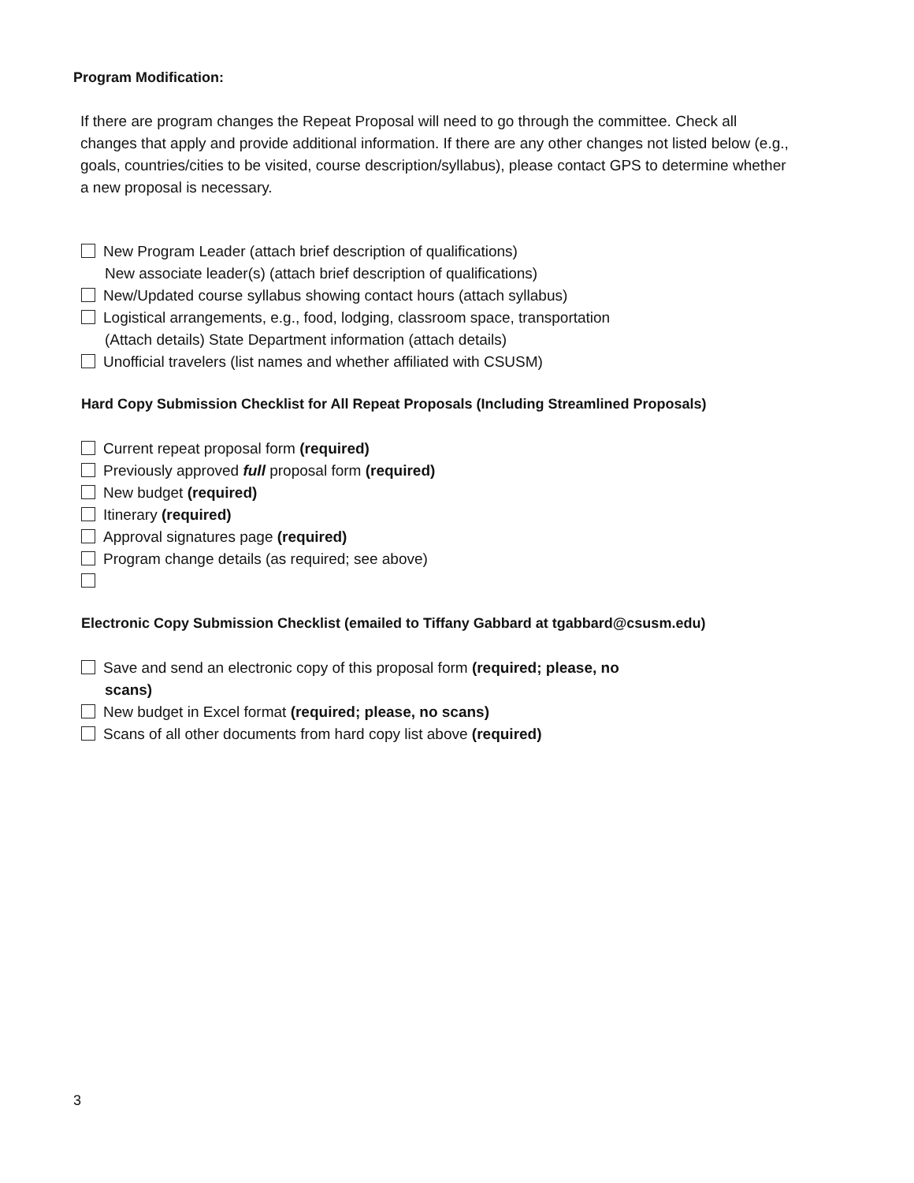Program Modification:
If there are program changes the Repeat Proposal will need to go through the committee. Check all changes that apply and provide additional information. If there are any other changes not listed below (e.g., goals, countries/cities to be visited, course description/syllabus), please contact GPS to determine whether a new proposal is necessary.
New Program Leader (attach brief description of qualifications)
New associate leader(s) (attach brief description of qualifications)
New/Updated course syllabus showing contact hours (attach syllabus)
Logistical arrangements, e.g., food, lodging, classroom space, transportation
(Attach details) State Department information (attach details)
Unofficial travelers (list names and whether affiliated with CSUSM)
Hard Copy Submission Checklist for All Repeat Proposals (Including Streamlined Proposals)
Current repeat proposal form (required)
Previously approved full proposal form (required)
New budget (required)
Itinerary (required)
Approval signatures page (required)
Program change details (as required; see above)
Electronic Copy Submission Checklist (emailed to Tiffany Gabbard at tgabbard@csusm.edu)
Save and send an electronic copy of this proposal form (required; please, no
scans)
New budget in Excel format (required; please, no scans)
Scans of all other documents from hard copy list above (required)
3